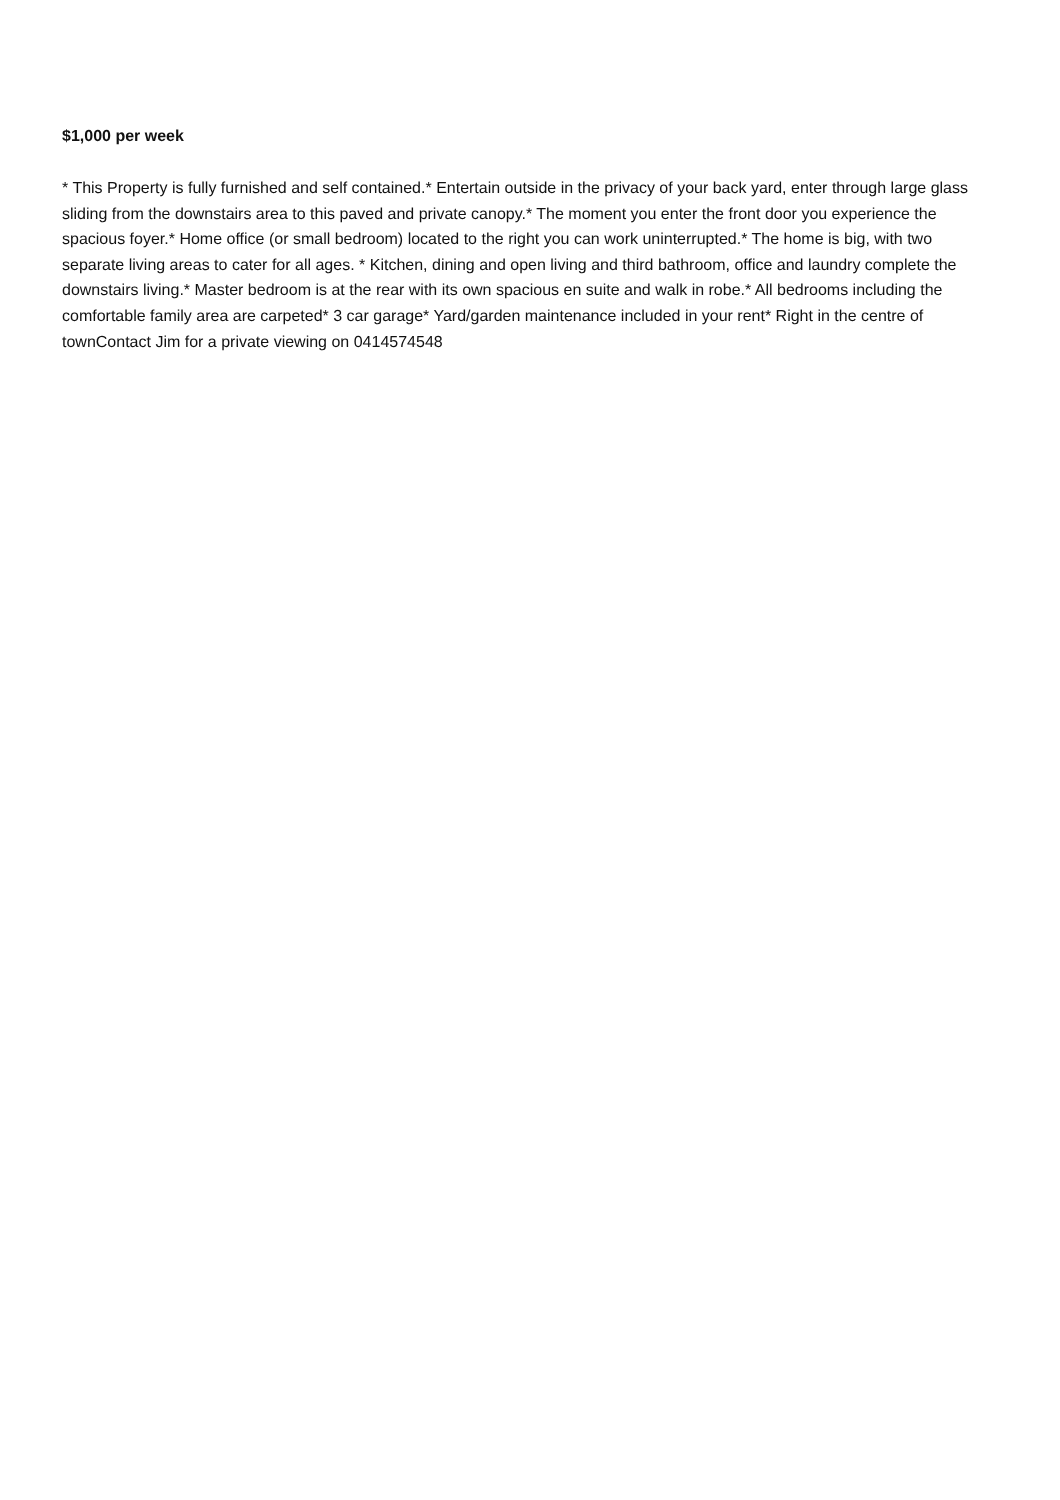$1,000 per week
* This Property is fully furnished and self contained.* Entertain outside in the privacy of your back yard, enter through large glass sliding from the downstairs area to this paved and private canopy.* The moment you enter the front door you experience the spacious foyer.* Home office (or small bedroom) located to the right you can work uninterrupted.* The home is big, with two separate living areas to cater for all ages. * Kitchen, dining and open living and third bathroom, office and laundry complete the downstairs living.* Master bedroom is at the rear with its own spacious en suite and walk in robe.* All bedrooms including the comfortable family area are carpeted* 3 car garage* Yard/garden maintenance included in your rent* Right in the centre of townContact Jim for a private viewing on 0414574548